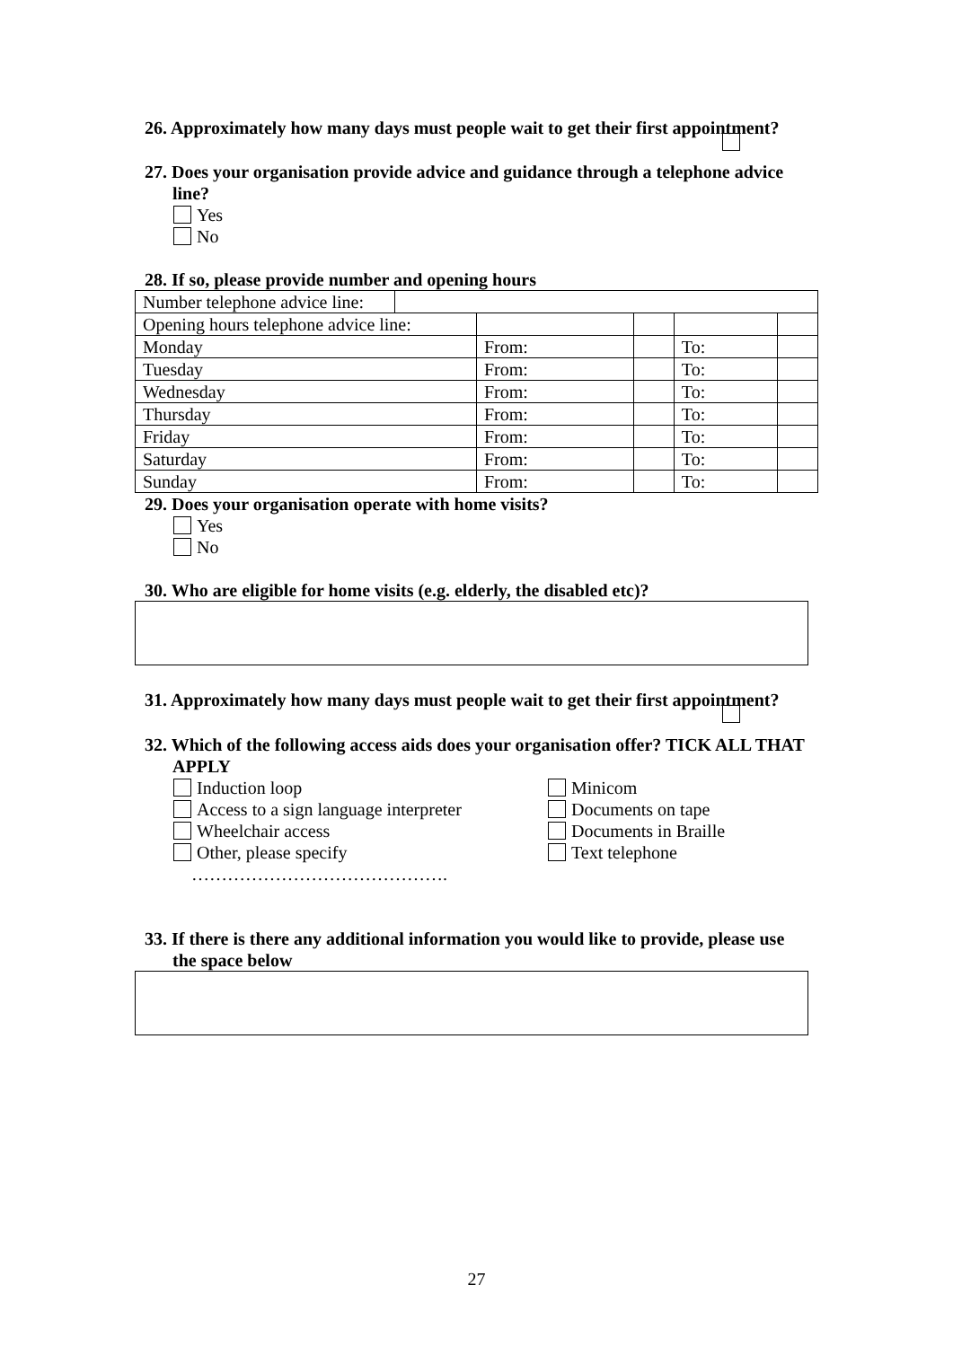26. Approximately how many days must people wait to get their first appointment?
27. Does your organisation provide advice and guidance through a telephone advice line?
Yes
No
28. If so, please provide number and opening hours
| / Number telephone advice line: / / | | | | |
| Opening hours telephone advice line: | | | | |
| Monday | From: | | To: | |
| Tuesday | From: | | To: | |
| Wednesday | From: | | To: | |
| Thursday | From: | | To: | |
| Friday | From: | | To: | |
| Saturday | From: | | To: | |
| Sunday | From: | | To: | |
29. Does your organisation operate with home visits?
Yes
No
30. Who are eligible for home visits (e.g. elderly, the disabled etc)?
31. Approximately how many days must people wait to get their first appointment?
32. Which of the following access aids does your organisation offer? TICK ALL THAT APPLY
Induction loop
Access to a sign language interpreter
Wheelchair access
Other, please specify
…………………………………….
Minicom
Documents on tape
Documents in Braille
Text telephone
33. If there is there any additional information you would like to provide, please use the space below
27